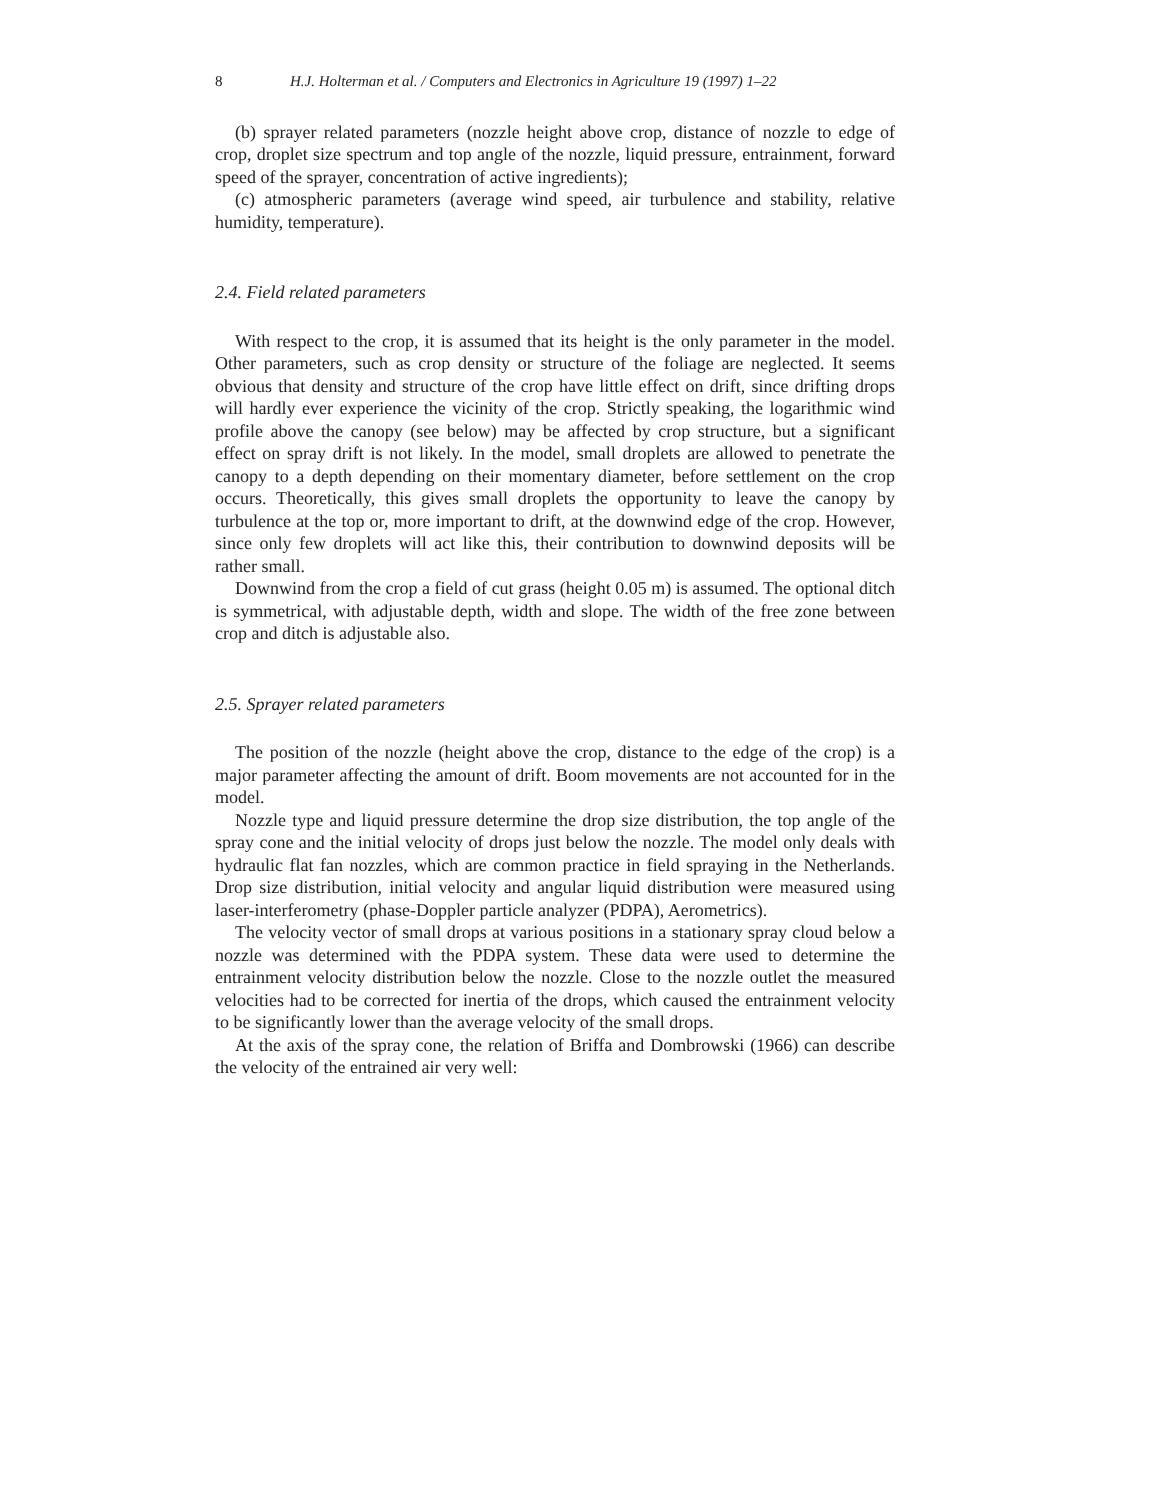8 H.J. Holterman et al. / Computers and Electronics in Agriculture 19 (1997) 1–22
(b) sprayer related parameters (nozzle height above crop, distance of nozzle to edge of crop, droplet size spectrum and top angle of the nozzle, liquid pressure, entrainment, forward speed of the sprayer, concentration of active ingredients);
(c) atmospheric parameters (average wind speed, air turbulence and stability, relative humidity, temperature).
2.4. Field related parameters
With respect to the crop, it is assumed that its height is the only parameter in the model. Other parameters, such as crop density or structure of the foliage are neglected. It seems obvious that density and structure of the crop have little effect on drift, since drifting drops will hardly ever experience the vicinity of the crop. Strictly speaking, the logarithmic wind profile above the canopy (see below) may be affected by crop structure, but a significant effect on spray drift is not likely. In the model, small droplets are allowed to penetrate the canopy to a depth depending on their momentary diameter, before settlement on the crop occurs. Theoretically, this gives small droplets the opportunity to leave the canopy by turbulence at the top or, more important to drift, at the downwind edge of the crop. However, since only few droplets will act like this, their contribution to downwind deposits will be rather small.
Downwind from the crop a field of cut grass (height 0.05 m) is assumed. The optional ditch is symmetrical, with adjustable depth, width and slope. The width of the free zone between crop and ditch is adjustable also.
2.5. Sprayer related parameters
The position of the nozzle (height above the crop, distance to the edge of the crop) is a major parameter affecting the amount of drift. Boom movements are not accounted for in the model.
Nozzle type and liquid pressure determine the drop size distribution, the top angle of the spray cone and the initial velocity of drops just below the nozzle. The model only deals with hydraulic flat fan nozzles, which are common practice in field spraying in the Netherlands. Drop size distribution, initial velocity and angular liquid distribution were measured using laser-interferometry (phase-Doppler particle analyzer (PDPA), Aerometrics).
The velocity vector of small drops at various positions in a stationary spray cloud below a nozzle was determined with the PDPA system. These data were used to determine the entrainment velocity distribution below the nozzle. Close to the nozzle outlet the measured velocities had to be corrected for inertia of the drops, which caused the entrainment velocity to be significantly lower than the average velocity of the small drops.
At the axis of the spray cone, the relation of Briffa and Dombrowski (1966) can describe the velocity of the entrained air very well: